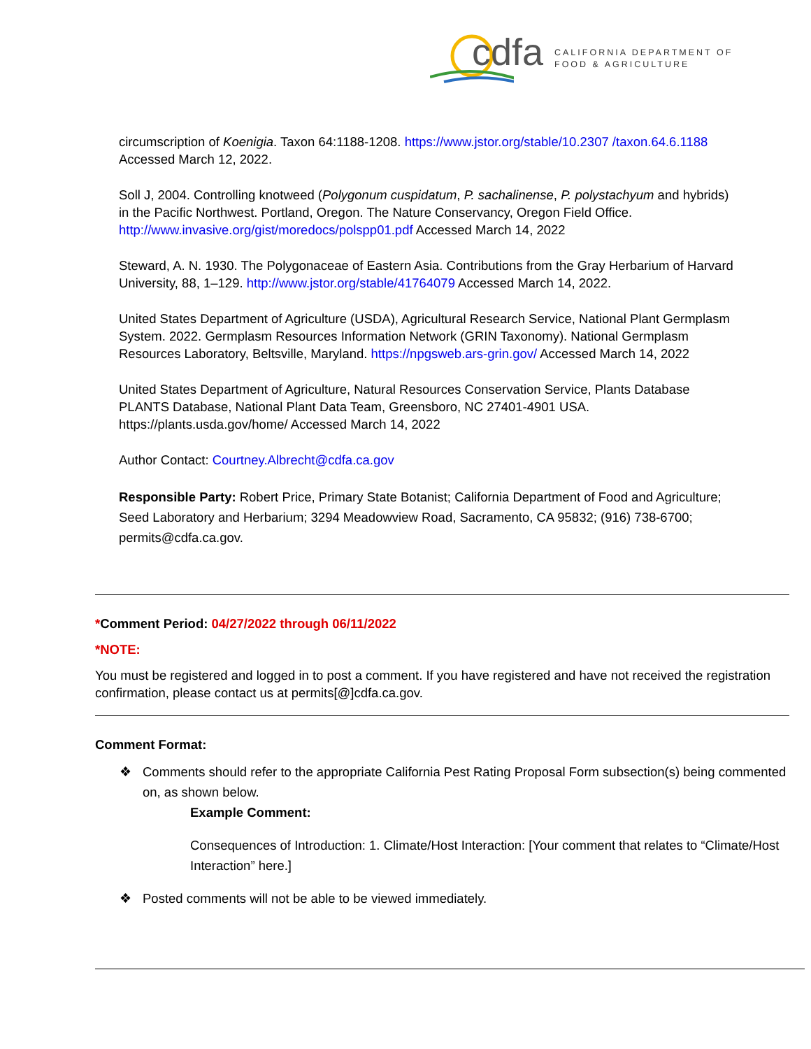cdfa
CALIFORNIA DEPARTMENT OF
FOOD & AGRICULTURE
circumscription of Koenigia. Taxon 64:1188-1208. https://www.jstor.org/stable/10.2307 /taxon.64.6.1188 Accessed March 12, 2022.
Soll J, 2004. Controlling knotweed (Polygonum cuspidatum, P. sachalinense, P. polystachyum and hybrids) in the Pacific Northwest. Portland, Oregon. The Nature Conservancy, Oregon Field Office. http://www.invasive.org/gist/moredocs/polspp01.pdf Accessed March 14, 2022
Steward, A. N. 1930. The Polygonaceae of Eastern Asia. Contributions from the Gray Herbarium of Harvard University, 88, 1–129. http://www.jstor.org/stable/41764079 Accessed March 14, 2022.
United States Department of Agriculture (USDA), Agricultural Research Service, National Plant Germplasm System. 2022. Germplasm Resources Information Network (GRIN Taxonomy). National Germplasm Resources Laboratory, Beltsville, Maryland. https://npgsweb.ars-grin.gov/ Accessed March 14, 2022
United States Department of Agriculture, Natural Resources Conservation Service, Plants Database PLANTS Database, National Plant Data Team, Greensboro, NC 27401-4901 USA. https://plants.usda.gov/home/ Accessed March 14, 2022
Author Contact: Courtney.Albrecht@cdfa.ca.gov
Responsible Party: Robert Price, Primary State Botanist; California Department of Food and Agriculture; Seed Laboratory and Herbarium; 3294 Meadowview Road, Sacramento, CA 95832; (916) 738-6700; permits@cdfa.ca.gov.
*Comment Period: 04/27/2022 through 06/11/2022
*NOTE:
You must be registered and logged in to post a comment. If you have registered and have not received the registration confirmation, please contact us at permits[@]cdfa.ca.gov.
Comment Format:
❖ Comments should refer to the appropriate California Pest Rating Proposal Form subsection(s) being commented on, as shown below.
Example Comment:
Consequences of Introduction: 1. Climate/Host Interaction: [Your comment that relates to “Climate/Host Interaction” here.]
❖ Posted comments will not be able to be viewed immediately.